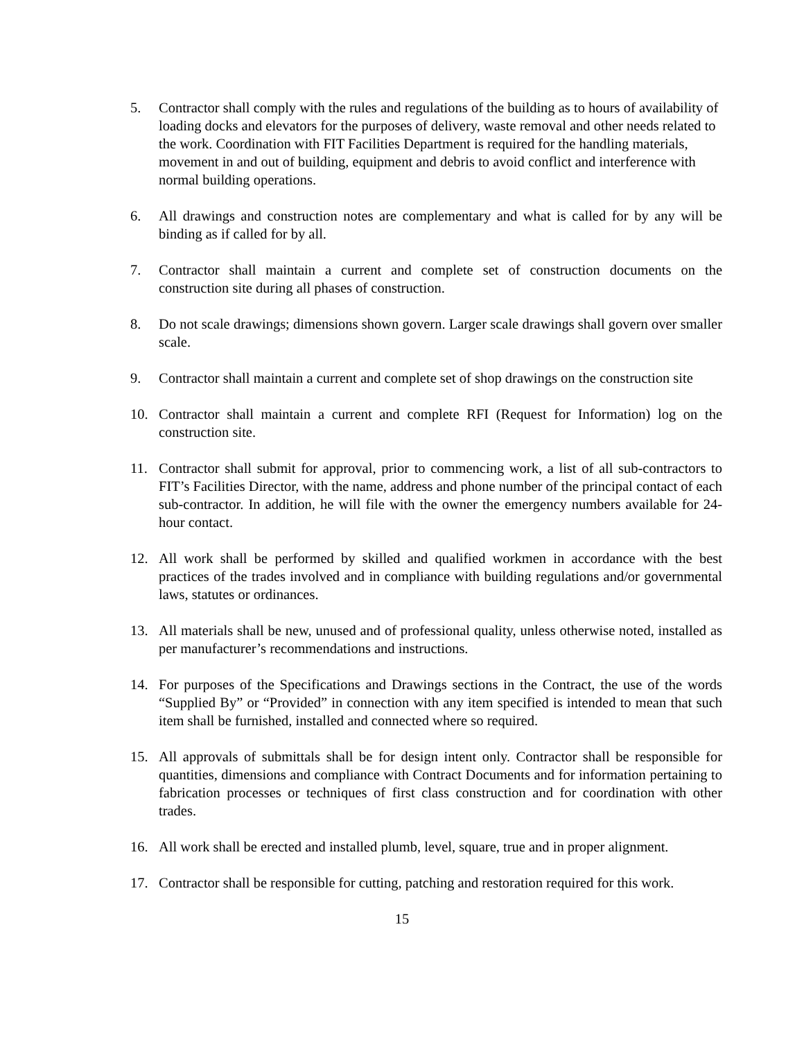5. Contractor shall comply with the rules and regulations of the building as to hours of availability of loading docks and elevators for the purposes of delivery, waste removal and other needs related to the work. Coordination with FIT Facilities Department is required for the handling materials, movement in and out of building, equipment and debris to avoid conflict and interference with normal building operations.
6. All drawings and construction notes are complementary and what is called for by any will be binding as if called for by all.
7. Contractor shall maintain a current and complete set of construction documents on the construction site during all phases of construction.
8. Do not scale drawings; dimensions shown govern. Larger scale drawings shall govern over smaller scale.
9. Contractor shall maintain a current and complete set of shop drawings on the construction site
10. Contractor shall maintain a current and complete RFI (Request for Information) log on the construction site.
11. Contractor shall submit for approval, prior to commencing work, a list of all sub-contractors to FIT’s Facilities Director, with the name, address and phone number of the principal contact of each sub-contractor. In addition, he will file with the owner the emergency numbers available for 24-hour contact.
12. All work shall be performed by skilled and qualified workmen in accordance with the best practices of the trades involved and in compliance with building regulations and/or governmental laws, statutes or ordinances.
13. All materials shall be new, unused and of professional quality, unless otherwise noted, installed as per manufacturer’s recommendations and instructions.
14. For purposes of the Specifications and Drawings sections in the Contract, the use of the words “Supplied By” or “Provided” in connection with any item specified is intended to mean that such item shall be furnished, installed and connected where so required.
15. All approvals of submittals shall be for design intent only. Contractor shall be responsible for quantities, dimensions and compliance with Contract Documents and for information pertaining to fabrication processes or techniques of first class construction and for coordination with other trades.
16. All work shall be erected and installed plumb, level, square, true and in proper alignment.
17. Contractor shall be responsible for cutting, patching and restoration required for this work.
15